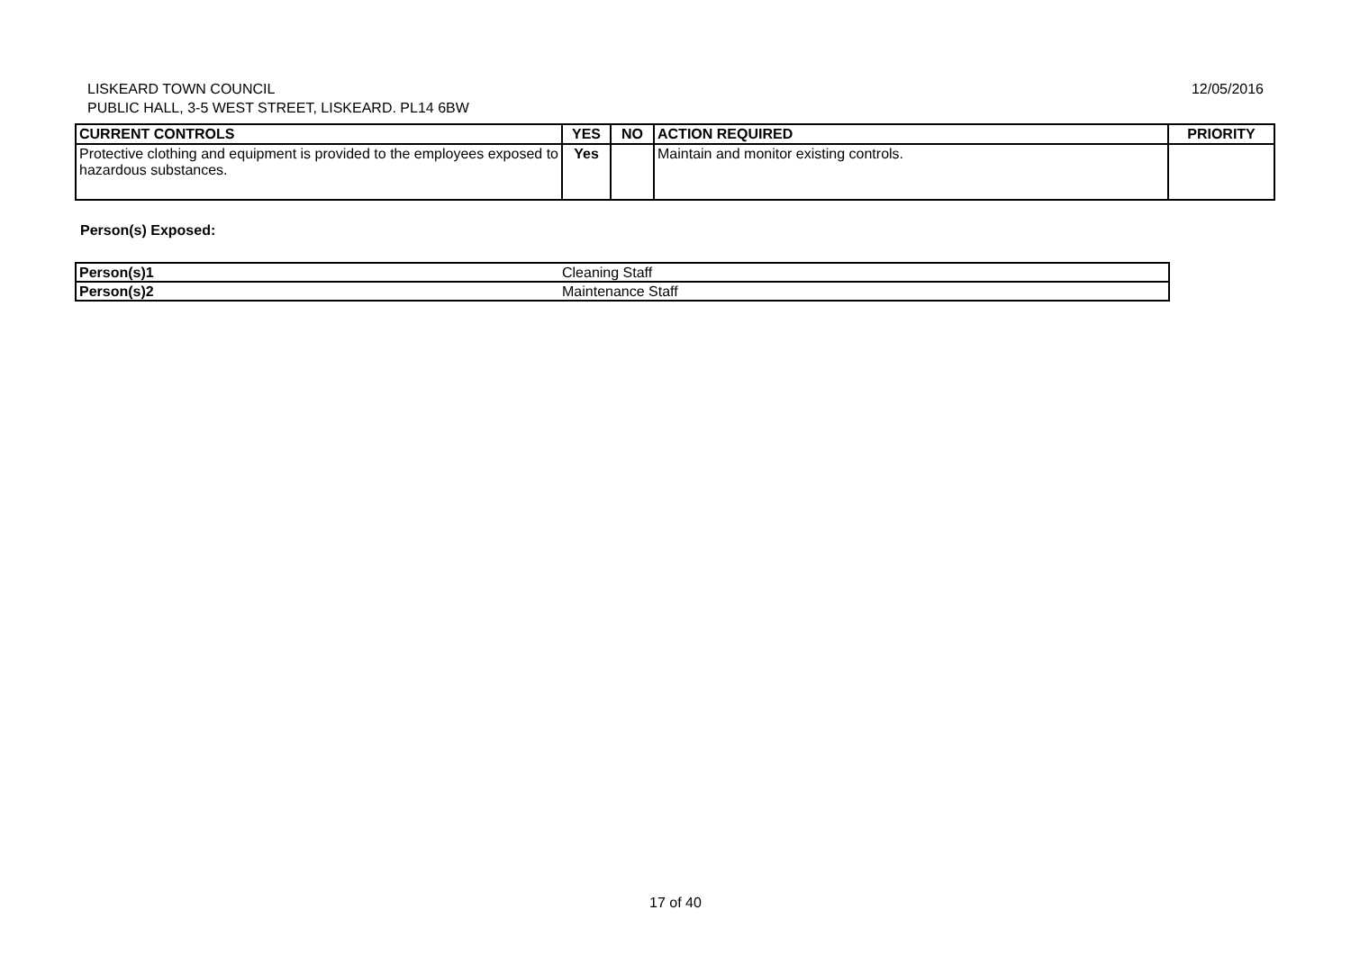LISKEARD TOWN COUNCIL
PUBLIC HALL, 3-5 WEST STREET, LISKEARD. PL14 6BW
12/05/2016
| CURRENT CONTROLS | YES | NO | ACTION REQUIRED | PRIORITY |
| --- | --- | --- | --- | --- |
| Protective clothing and equipment is provided to the employees exposed to hazardous substances. | Yes | | Maintain and monitor existing controls. | |
Person(s) Exposed:
| Person(s)1 | Cleaning Staff |
| Person(s)2 | Maintenance Staff |
17 of 40